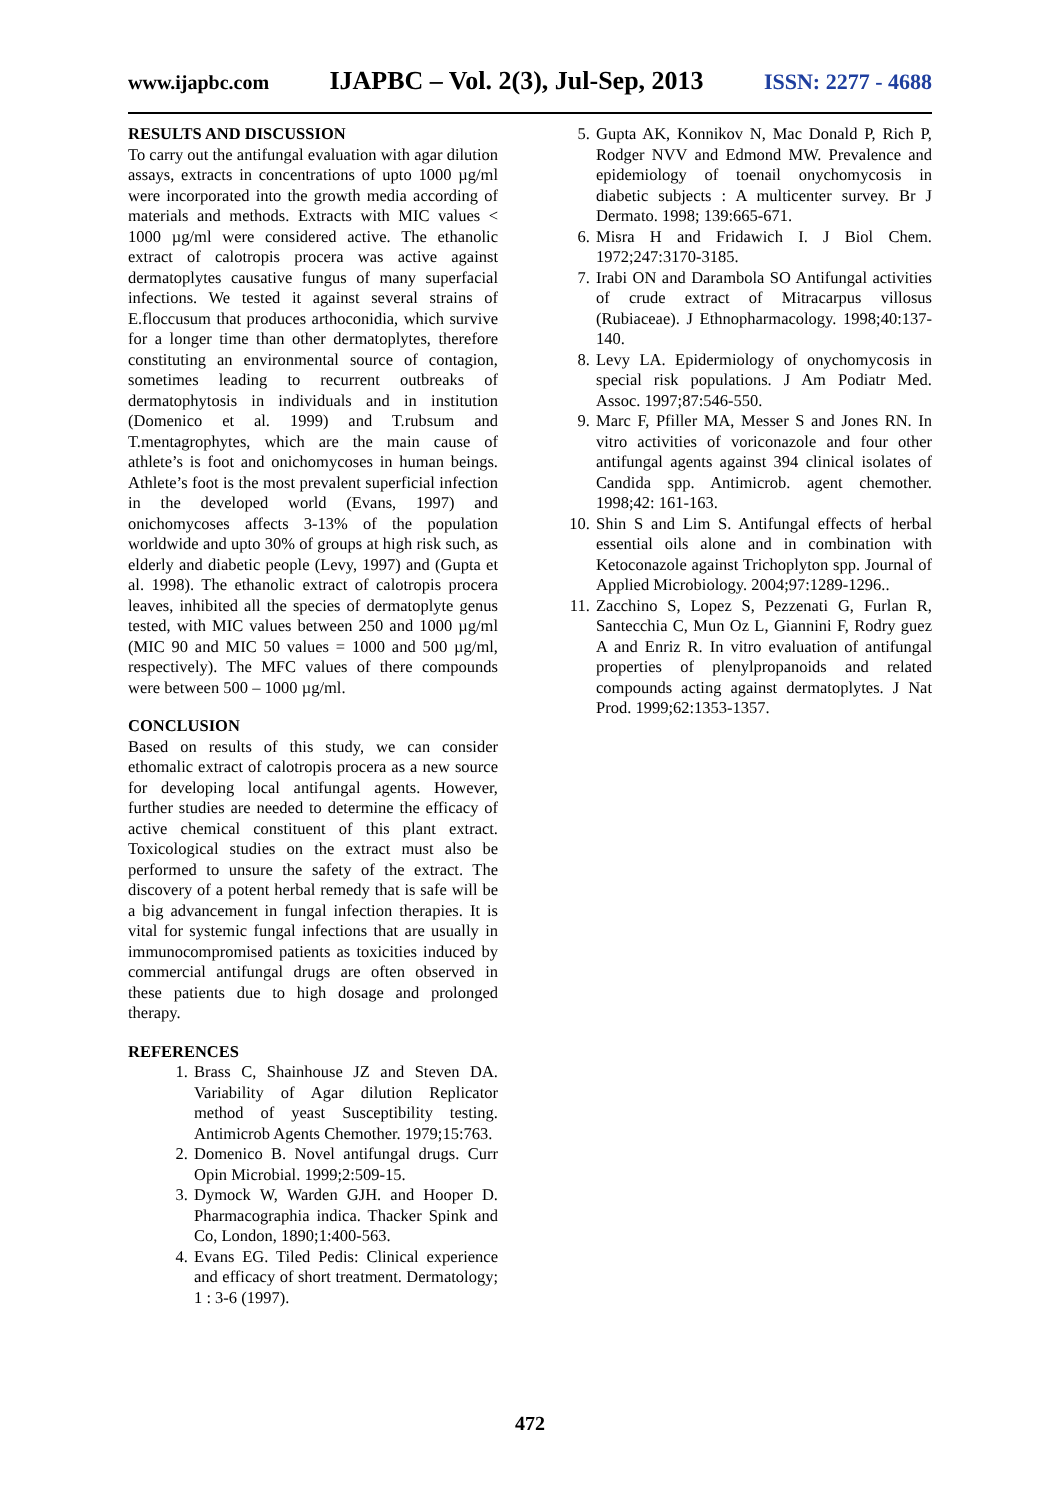www.ijapbc.com IJAPBC – Vol. 2(3), Jul-Sep, 2013 ISSN: 2277 - 4688
RESULTS AND DISCUSSION
To carry out the antifungal evaluation with agar dilution assays, extracts in concentrations of upto 1000 µg/ml were incorporated into the growth media according of materials and methods. Extracts with MIC values < 1000 µg/ml were considered active. The ethanolic extract of calotropis procera was active against dermatoplytes causative fungus of many superfacial infections. We tested it against several strains of E.floccusum that produces arthoconidia, which survive for a longer time than other dermatoplytes, therefore constituting an environmental source of contagion, sometimes leading to recurrent outbreaks of dermatophytosis in individuals and in institution (Domenico et al. 1999) and T.rubsum and T.mentagrophytes, which are the main cause of athlete’s is foot and onichomycoses in human beings. Athlete’s foot is the most prevalent superficial infection in the developed world (Evans, 1997) and onichomycoses affects 3-13% of the population worldwide and upto 30% of groups at high risk such, as elderly and diabetic people (Levy, 1997) and (Gupta et al. 1998). The ethanolic extract of calotropis procera leaves, inhibited all the species of dermatoplyte genus tested, with MIC values between 250 and 1000 µg/ml (MIC 90 and MIC 50 values = 1000 and 500 µg/ml, respectively). The MFC values of there compounds were between 500 – 1000 µg/ml.
CONCLUSION
Based on results of this study, we can consider ethomalic extract of calotropis procera as a new source for developing local antifungal agents. However, further studies are needed to determine the efficacy of active chemical constituent of this plant extract. Toxicological studies on the extract must also be performed to unsure the safety of the extract. The discovery of a potent herbal remedy that is safe will be a big advancement in fungal infection therapies. It is vital for systemic fungal infections that are usually in immunocompromised patients as toxicities induced by commercial antifungal drugs are often observed in these patients due to high dosage and prolonged therapy.
REFERENCES
1. Brass C, Shainhouse JZ and Steven DA. Variability of Agar dilution Replicator method of yeast Susceptibility testing. Antimicrob Agents Chemother. 1979;15:763.
2. Domenico B. Novel antifungal drugs. Curr Opin Microbial. 1999;2:509-15.
3. Dymock W, Warden GJH. and Hooper D. Pharmacographia indica. Thacker Spink and Co, London, 1890;1:400-563.
4. Evans EG. Tiled Pedis: Clinical experience and efficacy of short treatment. Dermatology; 1 : 3-6 (1997).
5. Gupta AK, Konnikov N, Mac Donald P, Rich P, Rodger NVV and Edmond MW. Prevalence and epidemiology of toenail onychomycosis in diabetic subjects : A multicenter survey. Br J Dermato. 1998; 139:665-671.
6. Misra H and Fridawich I. J Biol Chem. 1972;247:3170-3185.
7. Irabi ON and Darambola SO Antifungal activities of crude extract of Mitracarpus villosus (Rubiaceae). J Ethnopharmacology. 1998;40:137-140.
8. Levy LA. Epidermiology of onychomycosis in special risk populations. J Am Podiatr Med. Assoc. 1997;87:546-550.
9. Marc F, Pfiller MA, Messer S and Jones RN. In vitro activities of voriconazole and four other antifungal agents against 394 clinical isolates of Candida spp. Antimicrob. agent chemother. 1998;42: 161-163.
10. Shin S and Lim S. Antifungal effects of herbal essential oils alone and in combination with Ketoconazole against Trichoplyton spp. Journal of Applied Microbiology. 2004;97:1289-1296..
11. Zacchino S, Lopez S, Pezzenati G, Furlan R, Santecchia C, Mun Oz L, Giannini F, Rodry guez A and Enriz R. In vitro evaluation of antifungal properties of plenylpropanoids and related compounds acting against dermatoplytes. J Nat Prod. 1999;62:1353-1357.
472